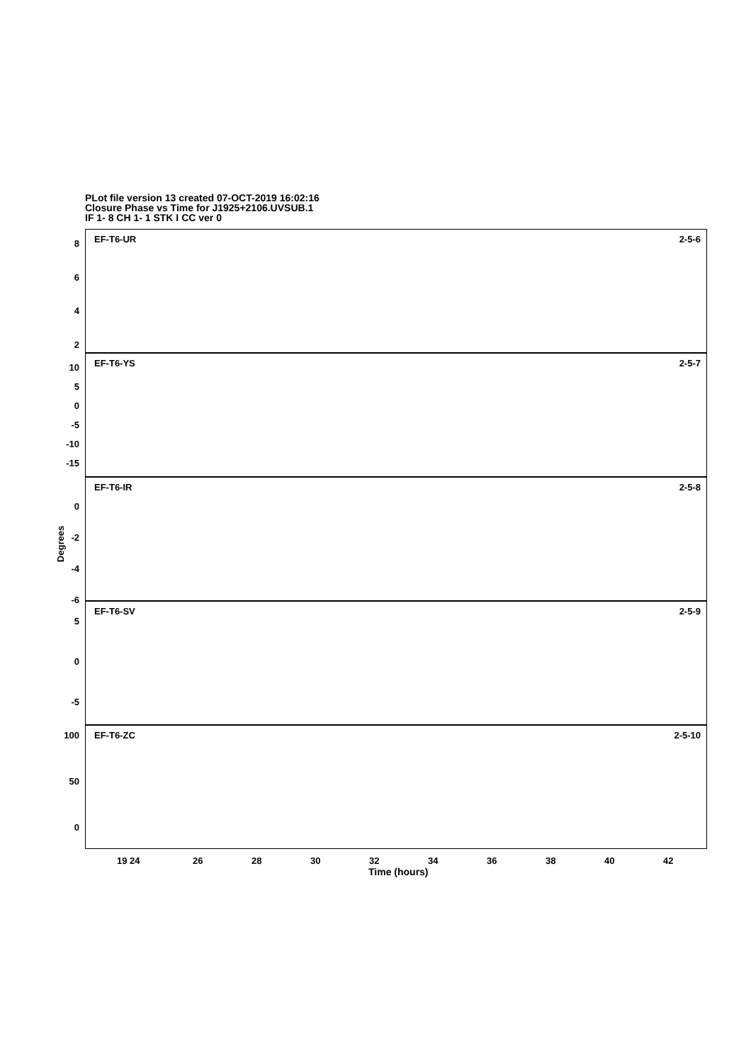PLot file version 13 created 07-OCT-2019 16:02:16
Closure Phase vs Time for J1925+2106.UVSUB.1
IF 1- 8 CH 1- 1 STK I CC ver 0
EF-T6-UR 2-5-6 8
6
4
2
EF-T6-YS 2-5-7 10
5
0
-5
-10
-15
EF-T6-IR 2-5-8
0
-2
-4
-6
EF-T6-SV 2-5-9
5
0
-5
EF-T6-ZC 2-5-10 100
50
0
19 24 26 28 30 32 34 36 38 40 42
Time (hours)
Degrees